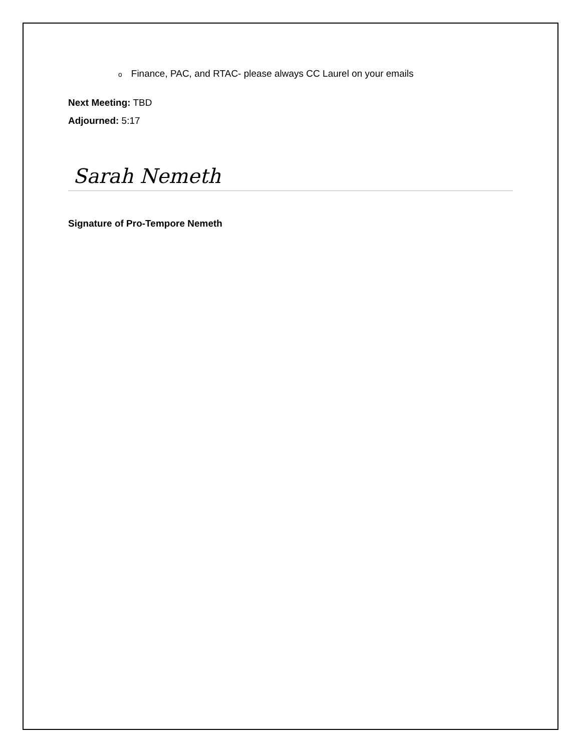o Finance, PAC, and RTAC- please always CC Laurel on your emails
Next Meeting: TBD
Adjourned: 5:17
Sarah Nemeth
Signature of Pro-Tempore Nemeth